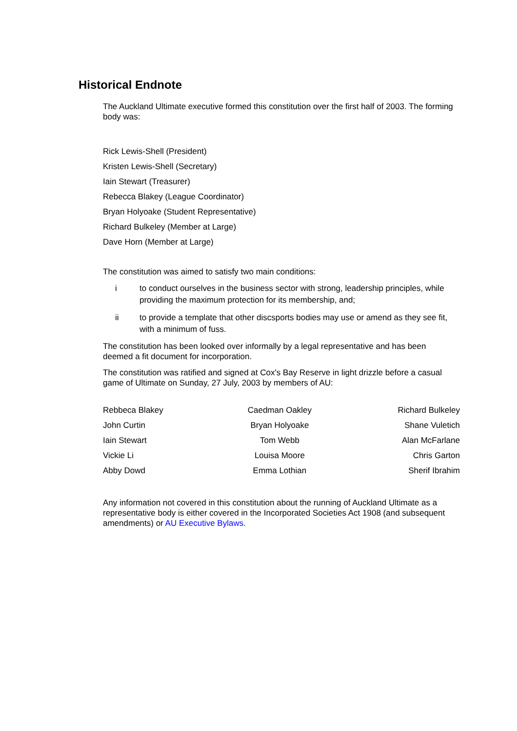Historical Endnote
The Auckland Ultimate executive formed this constitution over the first half of 2003. The forming body was:
Rick Lewis-Shell (President)
Kristen Lewis-Shell (Secretary)
Iain Stewart (Treasurer)
Rebecca Blakey (League Coordinator)
Bryan Holyoake (Student Representative)
Richard Bulkeley (Member at Large)
Dave Horn (Member at Large)
The constitution was aimed to satisfy two main conditions:
i to conduct ourselves in the business sector with strong, leadership principles, while providing the maximum protection for its membership, and;
ii to provide a template that other discsports bodies may use or amend as they see fit, with a minimum of fuss.
The constitution has been looked over informally by a legal representative and has been deemed a fit document for incorporation.
The constitution was ratified and signed at Cox's Bay Reserve in light drizzle before a casual game of Ultimate on Sunday, 27 July, 2003 by members of AU:
| Rebbeca Blakey | Caedman Oakley | Richard Bulkeley |
| John Curtin | Bryan Holyoake | Shane Vuletich |
| Iain Stewart | Tom Webb | Alan McFarlane |
| Vickie Li | Louisa Moore | Chris Garton |
| Abby Dowd | Emma Lothian | Sherif Ibrahim |
Any information not covered in this constitution about the running of Auckland Ultimate as a representative body is either covered in the Incorporated Societies Act 1908 (and subsequent amendments) or AU Executive Bylaws.